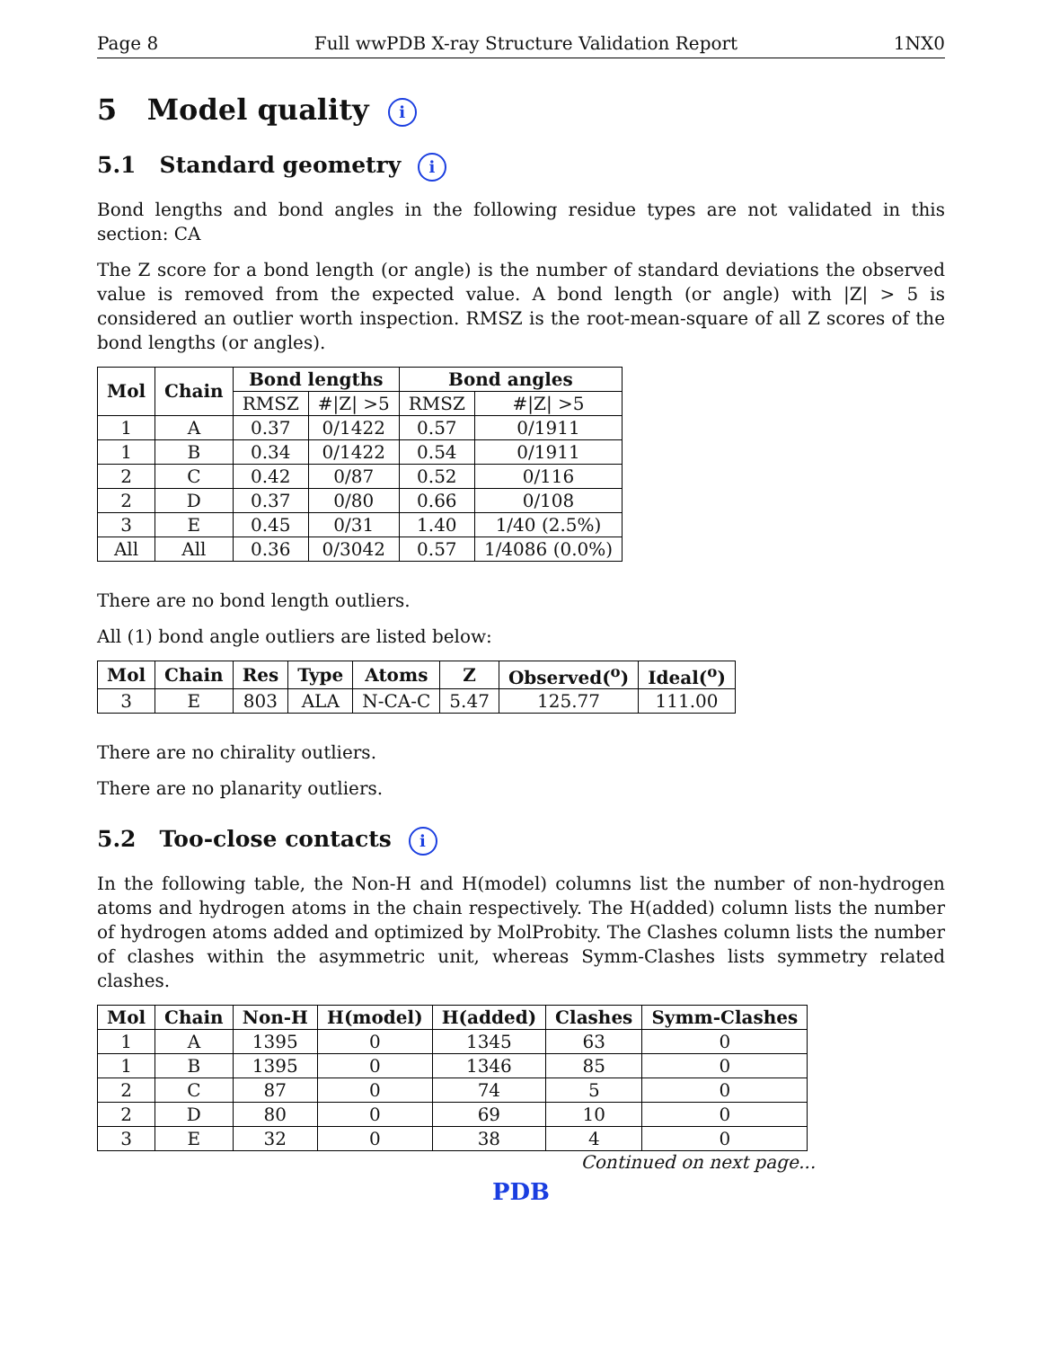Page 8 Full wwPDB X-ray Structure Validation Report 1NX0
5 Model quality i
5.1 Standard geometry i
Bond lengths and bond angles in the following residue types are not validated in this section: CA
The Z score for a bond length (or angle) is the number of standard deviations the observed value is removed from the expected value. A bond length (or angle) with |Z| > 5 is considered an outlier worth inspection. RMSZ is the root-mean-square of all Z scores of the bond lengths (or angles).
| Mol | Chain | Bond lengths | | Bond angles | |
| --- | --- | --- | --- | --- | --- |
| | | RMSZ | #/Z/ >5 | RMSZ | #/Z/ >5 |
| 1 | A | 0.37 | 0/1422 | 0.57 | 0/1911 |
| 1 | B | 0.34 | 0/1422 | 0.54 | 0/1911 |
| 2 | C | 0.42 | 0/87 | 0.52 | 0/116 |
| 2 | D | 0.37 | 0/80 | 0.66 | 0/108 |
| 3 | E | 0.45 | 0/31 | 1.40 | 1/40 (2.5%) |
| All | All | 0.36 | 0/3042 | 0.57 | 1/4086 (0.0%) |
There are no bond length outliers.
All (1) bond angle outliers are listed below:
| Mol | Chain | Res | Type | Atoms | Z | Observed(<sup>o</sup>) | Ideal(<sup>o</sup>) |
| --- | --- | --- | --- | --- | --- | --- | --- |
| 3 | E | 803 | ALA | N-CA-C | 5.47 | 125.77 | 111.00 |
There are no chirality outliers.
There are no planarity outliers.
5.2 Too-close contacts i
In the following table, the Non-H and H(model) columns list the number of non-hydrogen atoms and hydrogen atoms in the chain respectively. The H(added) column lists the number of hydrogen atoms added and optimized by MolProbity. The Clashes column lists the number of clashes within the asymmetric unit, whereas Symm-Clashes lists symmetry related clashes.
| Mol | Chain | Non-H | H(model) | H(added) | Clashes | Symm-Clashes |
| --- | --- | --- | --- | --- | --- | --- |
| 1 | A | 1395 | 0 | 1345 | 63 | 0 |
| 1 | B | 1395 | 0 | 1346 | 85 | 0 |
| 2 | C | 87 | 0 | 74 | 5 | 0 |
| 2 | D | 80 | 0 | 69 | 10 | 0 |
| 3 | E | 32 | 0 | 38 | 4 | 0 |
Continued on next page...
PDB